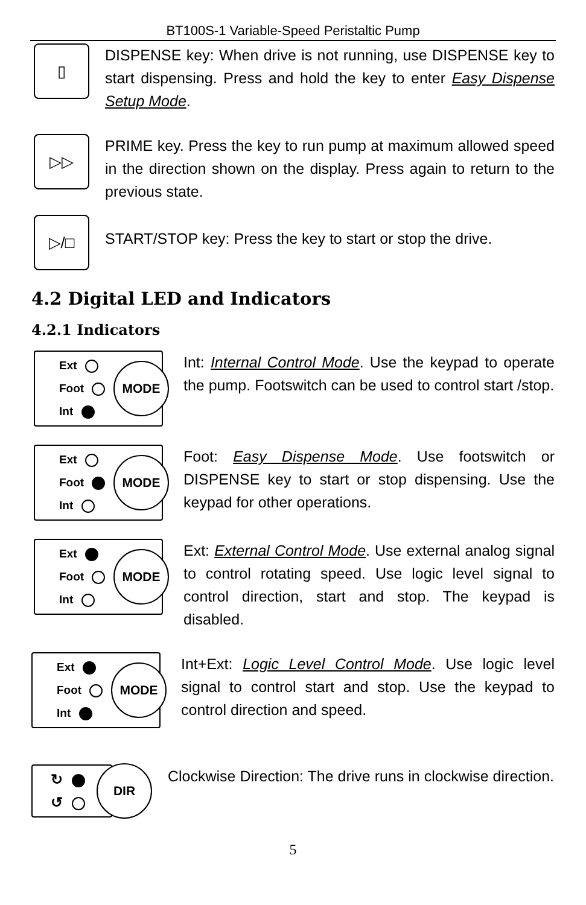BT100S-1 Variable-Speed Peristaltic Pump
▯
DISPENSE key: When drive is not running, use DISPENSE key to start dispensing. Press and hold the key to enter Easy Dispense Setup Mode.
▷▷
PRIME key. Press the key to run pump at maximum allowed speed in the direction shown on the display. Press again to return to the previous state.
▷/□
START/STOP key: Press the key to start or stop the drive.
4.2 Digital LED and Indicators
4.2.1 Indicators
Ext
Foot
Int
MODE
Int: Internal Control Mode. Use the keypad to operate the pump. Footswitch can be used to control start /stop.
Ext
Foot
Int
MODE
Foot: Easy Dispense Mode. Use footswitch or DISPENSE key to start or stop dispensing. Use the keypad for other operations.
Ext
Foot
Int
MODE
Ext: External Control Mode. Use external analog signal to control rotating speed. Use logic level signal to control direction, start and stop. The keypad is disabled.
Ext
Foot
Int
MODE
Int+Ext: Logic Level Control Mode. Use logic level signal to control start and stop. Use the keypad to control direction and speed.
↻
↺
DIR
Clockwise Direction: The drive runs in clockwise direction.
5